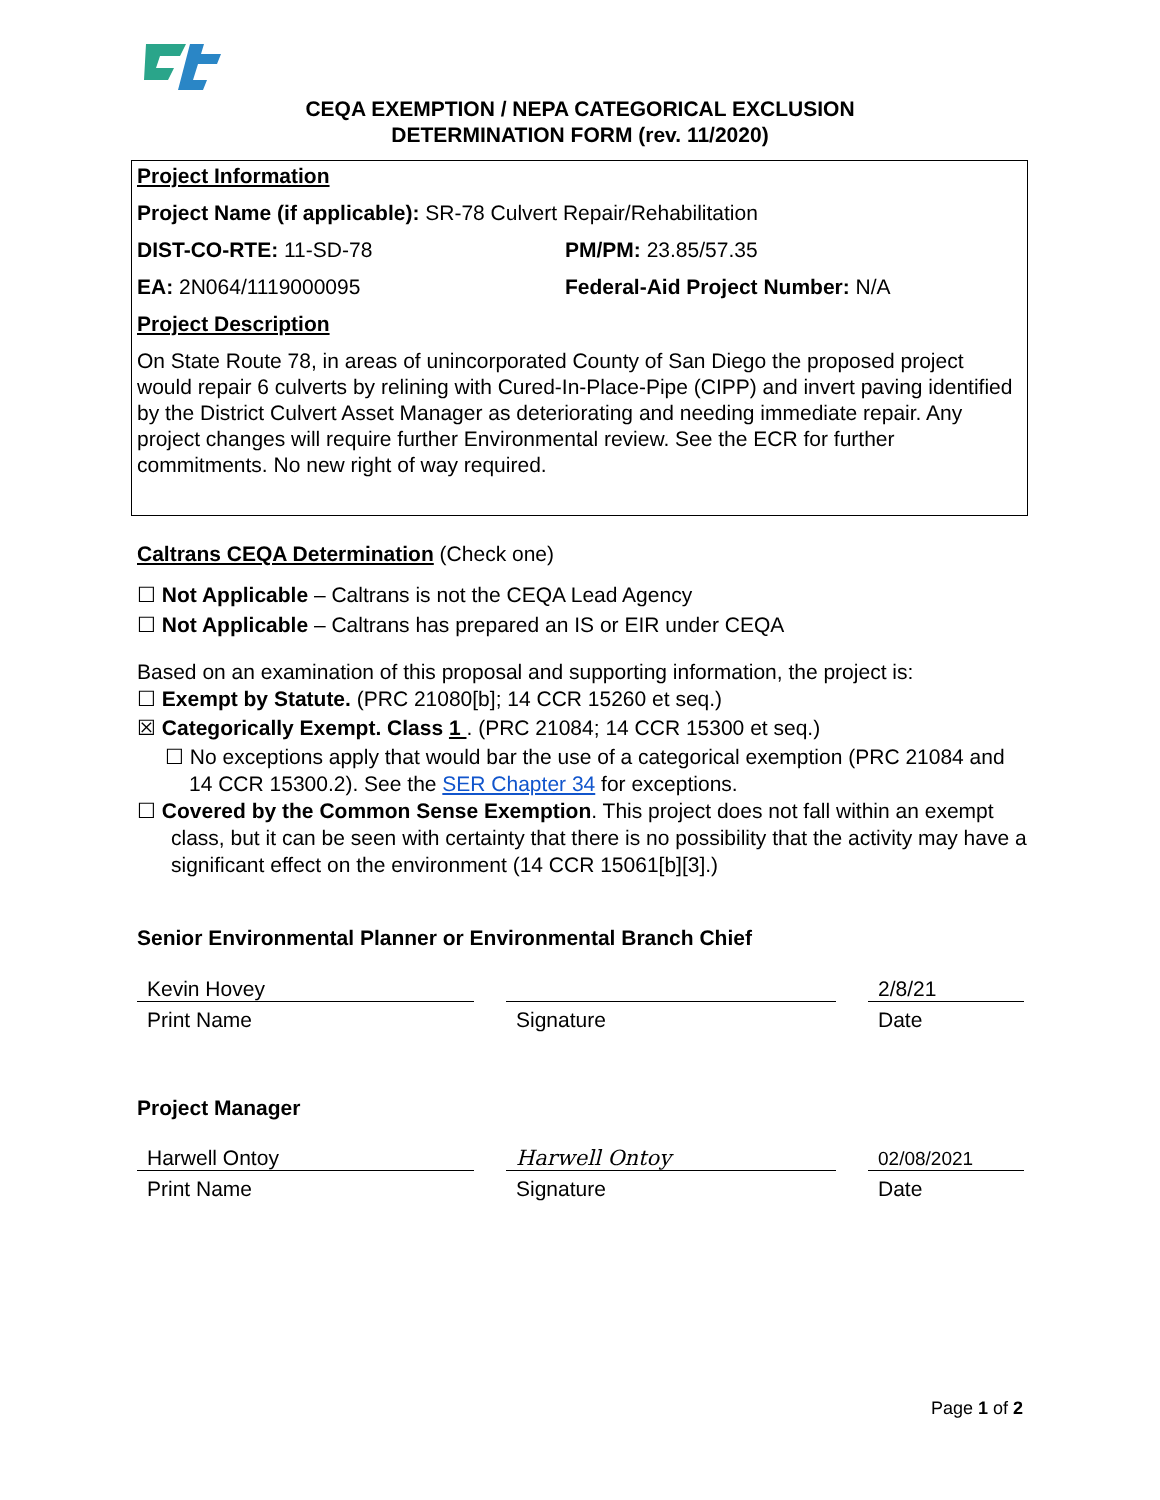CEQA EXEMPTION / NEPA CATEGORICAL EXCLUSION
DETERMINATION FORM (rev. 11/2020)
Project Information
Project Name (if applicable): SR-78 Culvert Repair/Rehabilitation
DIST-CO-RTE: 11-SD-78 PM/PM: 23.85/57.35
EA: 2N064/1119000095 Federal-Aid Project Number: N/A
Project Description
On State Route 78, in areas of unincorporated County of San Diego the proposed project would repair 6 culverts by relining with Cured-In-Place-Pipe (CIPP) and invert paving identified by the District Culvert Asset Manager as deteriorating and needing immediate repair. Any project changes will require further Environmental review. See the ECR for further commitments. No new right of way required.
Caltrans CEQA Determination (Check one)
☐ Not Applicable – Caltrans is not the CEQA Lead Agency
☐ Not Applicable – Caltrans has prepared an IS or EIR under CEQA
Based on an examination of this proposal and supporting information, the project is:
☐ Exempt by Statute. (PRC 21080[b]; 14 CCR 15260 et seq.)
☒ Categorically Exempt. Class 1 . (PRC 21084; 14 CCR 15300 et seq.)
☐ No exceptions apply that would bar the use of a categorical exemption (PRC 21084 and 14 CCR 15300.2). See the SER Chapter 34 for exceptions.
☐ Covered by the Common Sense Exemption. This project does not fall within an exempt class, but it can be seen with certainty that there is no possibility that the activity may have a significant effect on the environment (14 CCR 15061[b][3].)
Senior Environmental Planner or Environmental Branch Chief
Kevin Hovey
Print Name
Signature
2/8/21
Date
Project Manager
Harwell Ontoy
Print Name
Harwell Ontoy
Signature
02/08/2021
Date
Page 1 of 2